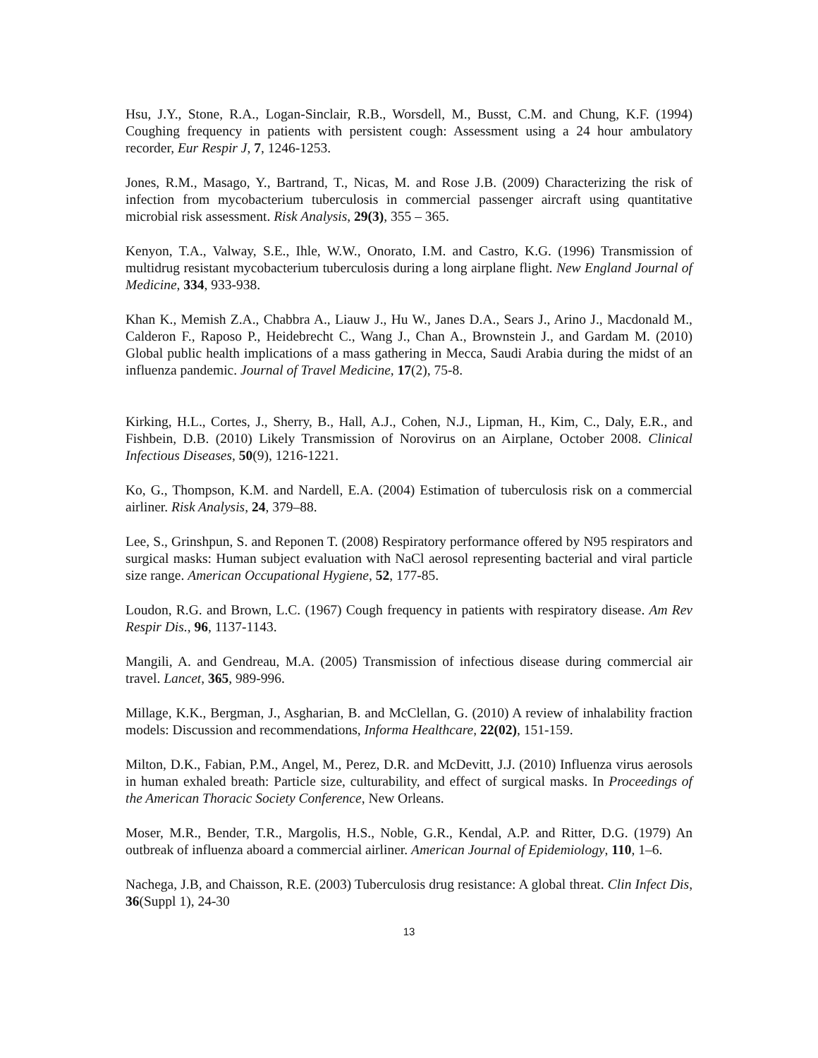Hsu, J.Y., Stone, R.A., Logan-Sinclair, R.B., Worsdell, M., Busst, C.M. and Chung, K.F. (1994) Coughing frequency in patients with persistent cough: Assessment using a 24 hour ambulatory recorder, Eur Respir J, 7, 1246-1253.
Jones, R.M., Masago, Y., Bartrand, T., Nicas, M. and Rose J.B. (2009) Characterizing the risk of infection from mycobacterium tuberculosis in commercial passenger aircraft using quantitative microbial risk assessment. Risk Analysis, 29(3), 355 – 365.
Kenyon, T.A., Valway, S.E., Ihle, W.W., Onorato, I.M. and Castro, K.G. (1996) Transmission of multidrug resistant mycobacterium tuberculosis during a long airplane flight. New England Journal of Medicine, 334, 933-938.
Khan K., Memish Z.A., Chabbra A., Liauw J., Hu W., Janes D.A., Sears J., Arino J., Macdonald M., Calderon F., Raposo P., Heidebrecht C., Wang J., Chan A., Brownstein J., and Gardam M. (2010) Global public health implications of a mass gathering in Mecca, Saudi Arabia during the midst of an influenza pandemic. Journal of Travel Medicine, 17(2), 75-8.
Kirking, H.L., Cortes, J., Sherry, B., Hall, A.J., Cohen, N.J., Lipman, H., Kim, C., Daly, E.R., and Fishbein, D.B. (2010) Likely Transmission of Norovirus on an Airplane, October 2008. Clinical Infectious Diseases, 50(9), 1216-1221.
Ko, G., Thompson, K.M. and Nardell, E.A. (2004) Estimation of tuberculosis risk on a commercial airliner. Risk Analysis, 24, 379–88.
Lee, S., Grinshpun, S. and Reponen T. (2008) Respiratory performance offered by N95 respirators and surgical masks: Human subject evaluation with NaCl aerosol representing bacterial and viral particle size range. American Occupational Hygiene, 52, 177-85.
Loudon, R.G. and Brown, L.C. (1967) Cough frequency in patients with respiratory disease. Am Rev Respir Dis., 96, 1137-1143.
Mangili, A. and Gendreau, M.A. (2005) Transmission of infectious disease during commercial air travel. Lancet, 365, 989-996.
Millage, K.K., Bergman, J., Asgharian, B. and McClellan, G. (2010) A review of inhalability fraction models: Discussion and recommendations, Informa Healthcare, 22(02), 151-159.
Milton, D.K., Fabian, P.M., Angel, M., Perez, D.R. and McDevitt, J.J. (2010) Influenza virus aerosols in human exhaled breath: Particle size, culturability, and effect of surgical masks. In Proceedings of the American Thoracic Society Conference, New Orleans.
Moser, M.R., Bender, T.R., Margolis, H.S., Noble, G.R., Kendal, A.P. and Ritter, D.G. (1979) An outbreak of influenza aboard a commercial airliner. American Journal of Epidemiology, 110, 1–6.
Nachega, J.B, and Chaisson, R.E. (2003) Tuberculosis drug resistance: A global threat. Clin Infect Dis, 36(Suppl 1), 24-30
13